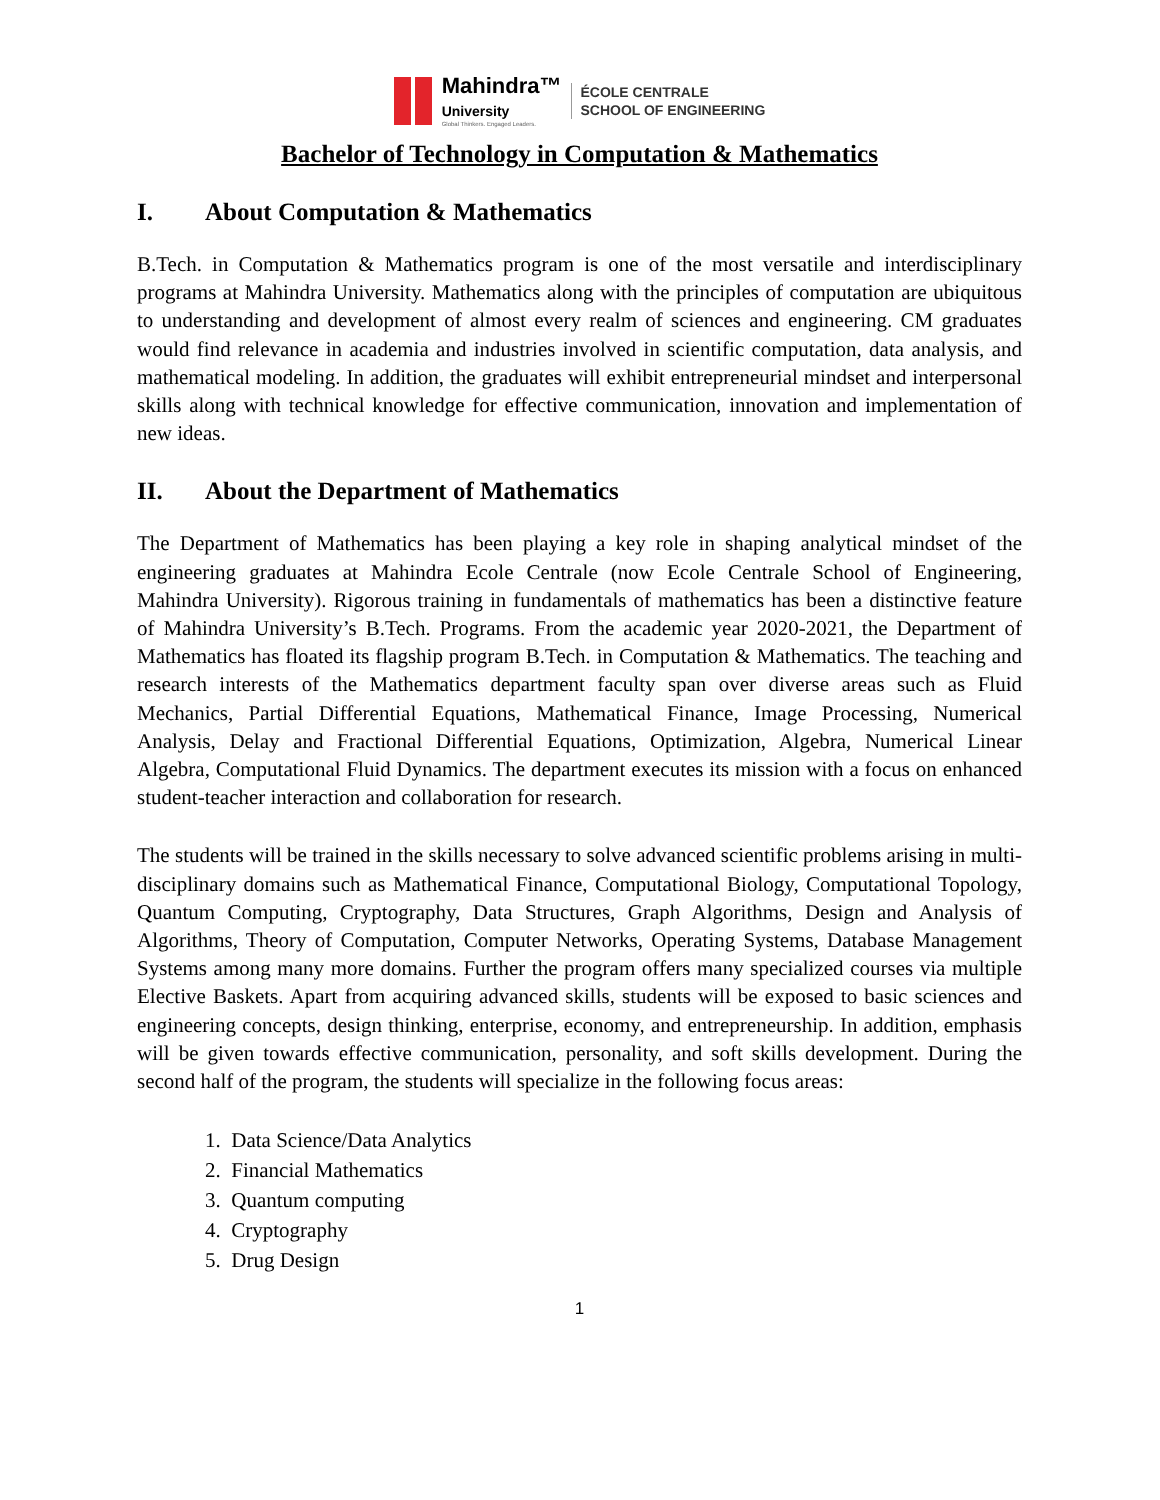Mahindra™
University
Global Thinkers. Engaged Leaders.
ÉCOLE CENTRALE
SCHOOL OF ENGINEERING
Bachelor of Technology in Computation & Mathematics
I. About Computation & Mathematics
B.Tech. in Computation & Mathematics program is one of the most versatile and interdisciplinary programs at Mahindra University. Mathematics along with the principles of computation are ubiquitous to understanding and development of almost every realm of sciences and engineering. CM graduates would find relevance in academia and industries involved in scientific computation, data analysis, and mathematical modeling. In addition, the graduates will exhibit entrepreneurial mindset and interpersonal skills along with technical knowledge for effective communication, innovation and implementation of new ideas.
II. About the Department of Mathematics
The Department of Mathematics has been playing a key role in shaping analytical mindset of the engineering graduates at Mahindra Ecole Centrale (now Ecole Centrale School of Engineering, Mahindra University). Rigorous training in fundamentals of mathematics has been a distinctive feature of Mahindra University’s B.Tech. Programs. From the academic year 2020-2021, the Department of Mathematics has floated its flagship program B.Tech. in Computation & Mathematics. The teaching and research interests of the Mathematics department faculty span over diverse areas such as Fluid Mechanics, Partial Differential Equations, Mathematical Finance, Image Processing, Numerical Analysis, Delay and Fractional Differential Equations, Optimization, Algebra, Numerical Linear Algebra, Computational Fluid Dynamics. The department executes its mission with a focus on enhanced student-teacher interaction and collaboration for research.
The students will be trained in the skills necessary to solve advanced scientific problems arising in multi-disciplinary domains such as Mathematical Finance, Computational Biology, Computational Topology, Quantum Computing, Cryptography, Data Structures, Graph Algorithms, Design and Analysis of Algorithms, Theory of Computation, Computer Networks, Operating Systems, Database Management Systems among many more domains. Further the program offers many specialized courses via multiple Elective Baskets. Apart from acquiring advanced skills, students will be exposed to basic sciences and engineering concepts, design thinking, enterprise, economy, and entrepreneurship. In addition, emphasis will be given towards effective communication, personality, and soft skills development. During the second half of the program, the students will specialize in the following focus areas:
1. Data Science/Data Analytics
2. Financial Mathematics
3. Quantum computing
4. Cryptography
5. Drug Design
1